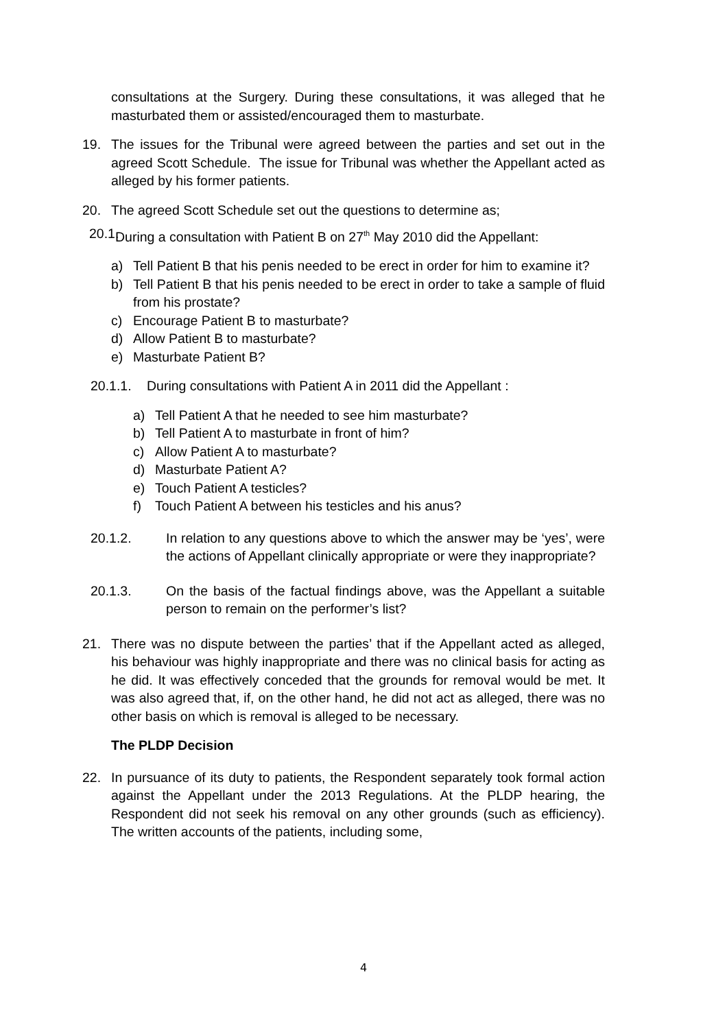consultations at the Surgery. During these consultations, it was alleged that he masturbated them or assisted/encouraged them to masturbate.
19. The issues for the Tribunal were agreed between the parties and set out in the agreed Scott Schedule. The issue for Tribunal was whether the Appellant acted as alleged by his former patients.
20. The agreed Scott Schedule set out the questions to determine as;
20.1.
During a consultation with Patient B on 27<sup>th</sup> May 2010 did the Appellant:
a) Tell Patient B that his penis needed to be erect in order for him to examine it?
b) Tell Patient B that his penis needed to be erect in order to take a sample of fluid from his prostate?
c) Encourage Patient B to masturbate?
d) Allow Patient B to masturbate?
e) Masturbate Patient B?
20.1.1. During consultations with Patient A in 2011 did the Appellant :
a) Tell Patient A that he needed to see him masturbate?
b) Tell Patient A to masturbate in front of him?
c) Allow Patient A to masturbate?
d) Masturbate Patient A?
e) Touch Patient A testicles?
f) Touch Patient A between his testicles and his anus?
20.1.2. In relation to any questions above to which the answer may be ‘yes’, were the actions of Appellant clinically appropriate or were they inappropriate?
20.1.3. On the basis of the factual findings above, was the Appellant a suitable person to remain on the performer’s list?
21. There was no dispute between the parties’ that if the Appellant acted as alleged, his behaviour was highly inappropriate and there was no clinical basis for acting as he did. It was effectively conceded that the grounds for removal would be met. It was also agreed that, if, on the other hand, he did not act as alleged, there was no other basis on which is removal is alleged to be necessary.
The PLDP Decision
22. In pursuance of its duty to patients, the Respondent separately took formal action against the Appellant under the 2013 Regulations. At the PLDP hearing, the Respondent did not seek his removal on any other grounds (such as efficiency). The written accounts of the patients, including some,
4